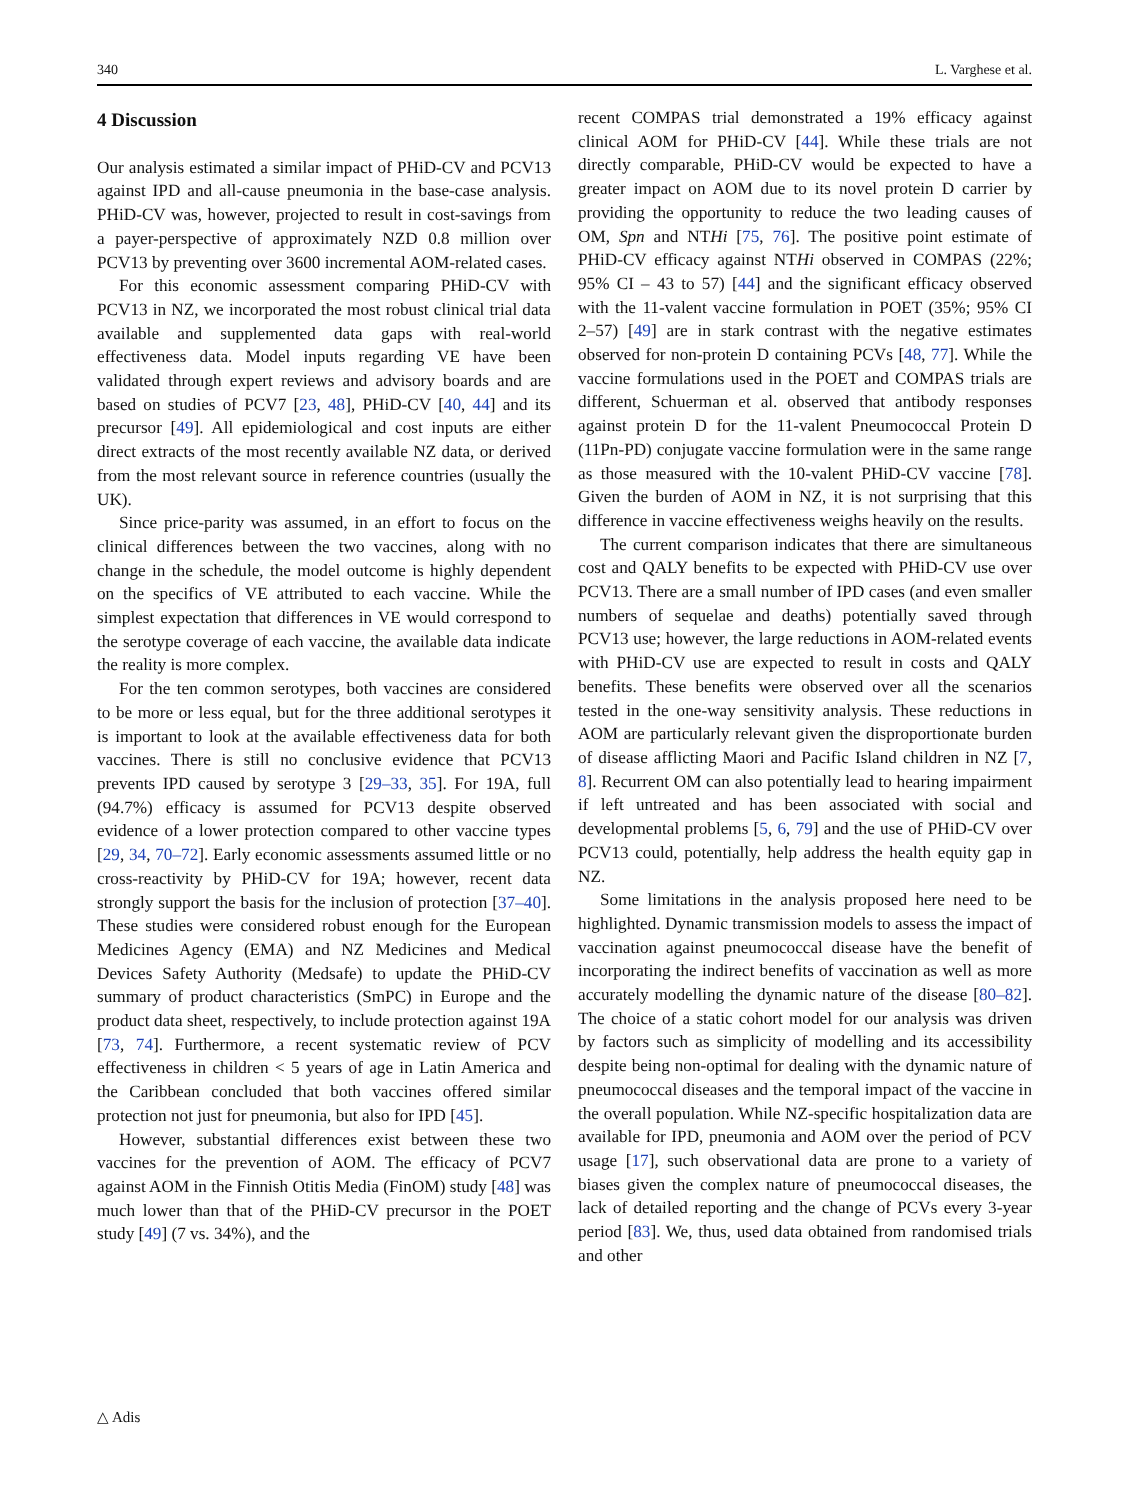340 L. Varghese et al.
4 Discussion
Our analysis estimated a similar impact of PHiD-CV and PCV13 against IPD and all-cause pneumonia in the base-case analysis. PHiD-CV was, however, projected to result in cost-savings from a payer-perspective of approximately NZD 0.8 million over PCV13 by preventing over 3600 incremental AOM-related cases.
For this economic assessment comparing PHiD-CV with PCV13 in NZ, we incorporated the most robust clinical trial data available and supplemented data gaps with real-world effectiveness data. Model inputs regarding VE have been validated through expert reviews and advisory boards and are based on studies of PCV7 [23, 48], PHiD-CV [40, 44] and its precursor [49]. All epidemiological and cost inputs are either direct extracts of the most recently available NZ data, or derived from the most relevant source in reference countries (usually the UK).
Since price-parity was assumed, in an effort to focus on the clinical differences between the two vaccines, along with no change in the schedule, the model outcome is highly dependent on the specifics of VE attributed to each vaccine. While the simplest expectation that differences in VE would correspond to the serotype coverage of each vaccine, the available data indicate the reality is more complex.
For the ten common serotypes, both vaccines are considered to be more or less equal, but for the three additional serotypes it is important to look at the available effectiveness data for both vaccines. There is still no conclusive evidence that PCV13 prevents IPD caused by serotype 3 [29–33, 35]. For 19A, full (94.7%) efficacy is assumed for PCV13 despite observed evidence of a lower protection compared to other vaccine types [29, 34, 70–72]. Early economic assessments assumed little or no cross-reactivity by PHiD-CV for 19A; however, recent data strongly support the basis for the inclusion of protection [37–40]. These studies were considered robust enough for the European Medicines Agency (EMA) and NZ Medicines and Medical Devices Safety Authority (Medsafe) to update the PHiD-CV summary of product characteristics (SmPC) in Europe and the product data sheet, respectively, to include protection against 19A [73, 74]. Furthermore, a recent systematic review of PCV effectiveness in children < 5 years of age in Latin America and the Caribbean concluded that both vaccines offered similar protection not just for pneumonia, but also for IPD [45].
However, substantial differences exist between these two vaccines for the prevention of AOM. The efficacy of PCV7 against AOM in the Finnish Otitis Media (FinOM) study [48] was much lower than that of the PHiD-CV precursor in the POET study [49] (7 vs. 34%), and the
recent COMPAS trial demonstrated a 19% efficacy against clinical AOM for PHiD-CV [44]. While these trials are not directly comparable, PHiD-CV would be expected to have a greater impact on AOM due to its novel protein D carrier by providing the opportunity to reduce the two leading causes of OM, Spn and NTHi [75, 76]. The positive point estimate of PHiD-CV efficacy against NTHi observed in COMPAS (22%; 95% CI – 43 to 57) [44] and the significant efficacy observed with the 11-valent vaccine formulation in POET (35%; 95% CI 2–57) [49] are in stark contrast with the negative estimates observed for non-protein D containing PCVs [48, 77]. While the vaccine formulations used in the POET and COMPAS trials are different, Schuerman et al. observed that antibody responses against protein D for the 11-valent Pneumococcal Protein D (11Pn-PD) conjugate vaccine formulation were in the same range as those measured with the 10-valent PHiD-CV vaccine [78]. Given the burden of AOM in NZ, it is not surprising that this difference in vaccine effectiveness weighs heavily on the results.
The current comparison indicates that there are simultaneous cost and QALY benefits to be expected with PHiD-CV use over PCV13. There are a small number of IPD cases (and even smaller numbers of sequelae and deaths) potentially saved through PCV13 use; however, the large reductions in AOM-related events with PHiD-CV use are expected to result in costs and QALY benefits. These benefits were observed over all the scenarios tested in the one-way sensitivity analysis. These reductions in AOM are particularly relevant given the disproportionate burden of disease afflicting Maori and Pacific Island children in NZ [7, 8]. Recurrent OM can also potentially lead to hearing impairment if left untreated and has been associated with social and developmental problems [5, 6, 79] and the use of PHiD-CV over PCV13 could, potentially, help address the health equity gap in NZ.
Some limitations in the analysis proposed here need to be highlighted. Dynamic transmission models to assess the impact of vaccination against pneumococcal disease have the benefit of incorporating the indirect benefits of vaccination as well as more accurately modelling the dynamic nature of the disease [80–82]. The choice of a static cohort model for our analysis was driven by factors such as simplicity of modelling and its accessibility despite being non-optimal for dealing with the dynamic nature of pneumococcal diseases and the temporal impact of the vaccine in the overall population. While NZ-specific hospitalization data are available for IPD, pneumonia and AOM over the period of PCV usage [17], such observational data are prone to a variety of biases given the complex nature of pneumococcal diseases, the lack of detailed reporting and the change of PCVs every 3-year period [83]. We, thus, used data obtained from randomised trials and other
△ Adis